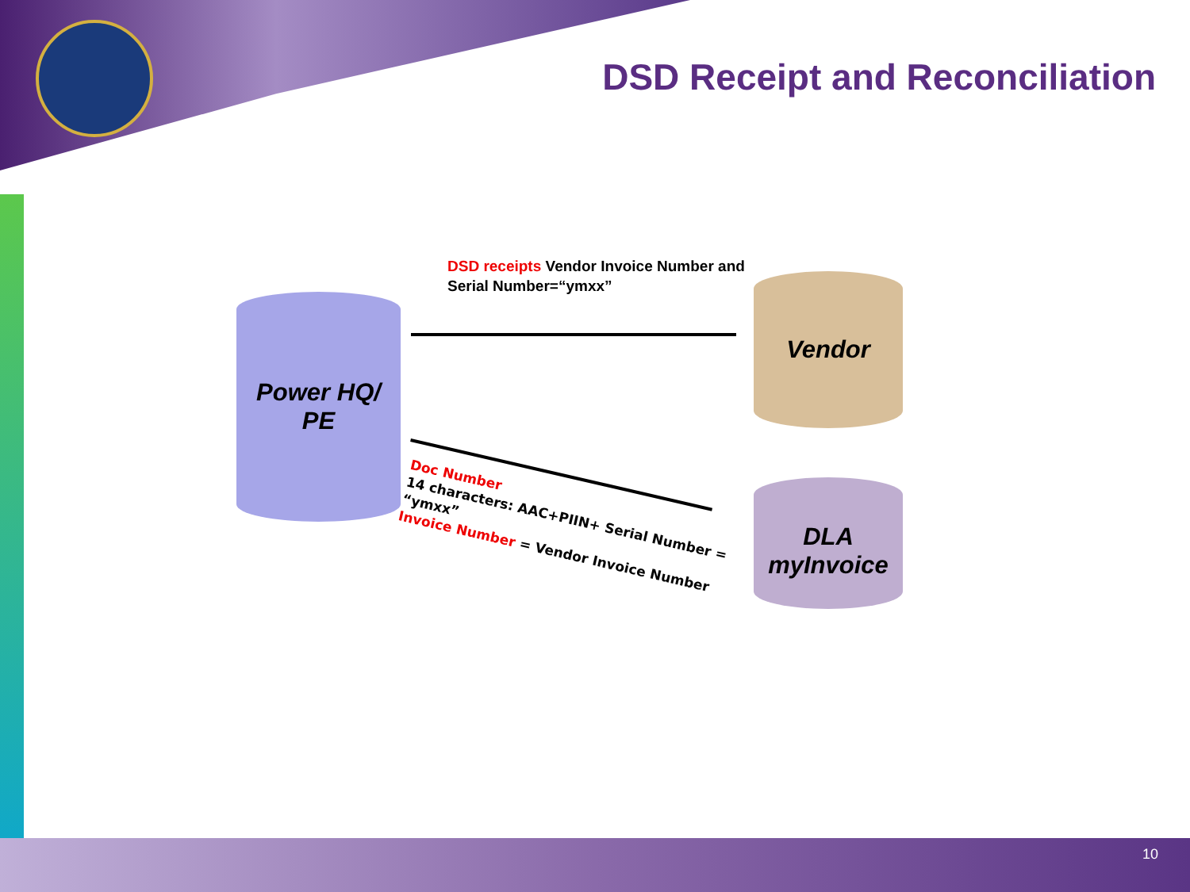DSD Receipt and Reconciliation
DSD receipts Vendor Invoice Number and
Serial Number=“ymxx”
Power HQ/
PE
Vendor
DLA
myInvoice
Doc Number
14 characters: AAC+PIIN+ Serial Number =
“ymxx”
Invoice Number = Vendor Invoice Number
10